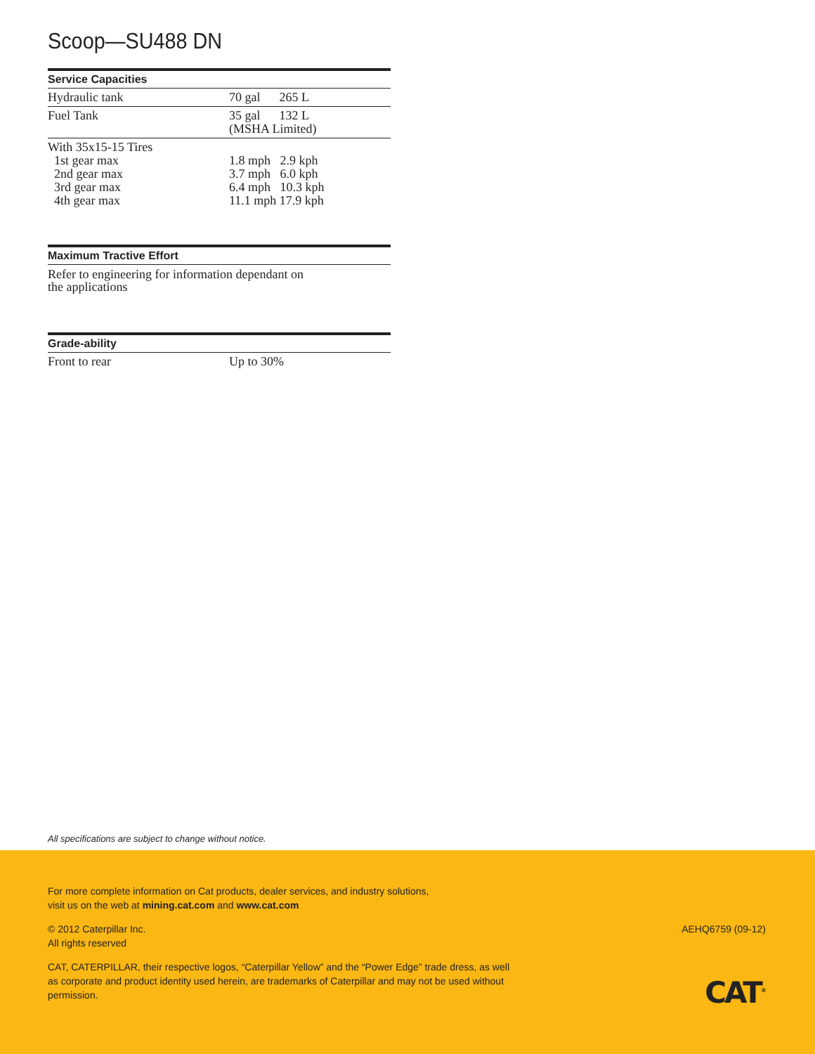Scoop—SU488 DN
| Service Capacities | |
| --- | --- |
| Hydraulic tank | 70 gal 265 L |
| Fuel Tank | 35 gal 132 L (MSHA Limited) |
| With 35x15-15 Tires 1st gear max 2nd gear max 3rd gear max 4th gear max | 1.8 mph 2.9 kph 3.7 mph 6.0 kph 6.4 mph 10.3 kph 11.1 mph 17.9 kph |
| Maximum Tractive Effort |
| --- |
Refer to engineering for information dependant on
the applications
| Grade-ability | |
| --- | --- |
| Front to rear | Up to 30% |
All specifications are subject to change without notice.
For more complete information on Cat products, dealer services, and industry solutions,
visit us on the web at mining.cat.com and www.cat.com
© 2012 Caterpillar Inc.
All rights reserved
CAT, CATERPILLAR, their respective logos, “Caterpillar Yellow” and the “Power Edge” trade dress, as well as corporate and product identity used herein, are trademarks of Caterpillar and may not be used without permission.
AEHQ6759 (09-12)
CAT<sup>®</sup>